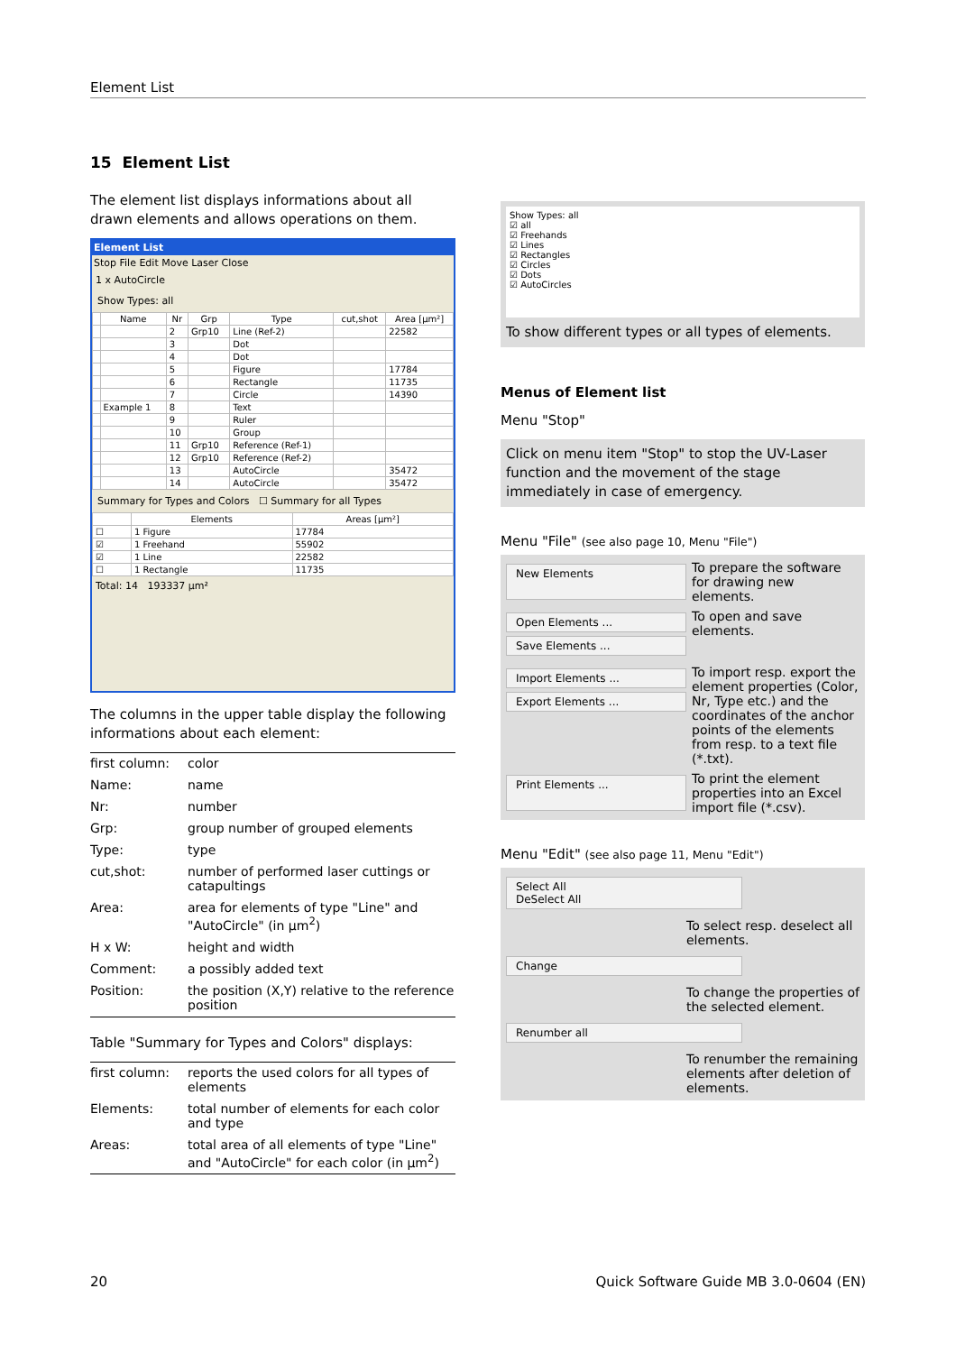Element List
15 Element List
The element list displays informations about all drawn elements and allows operations on them.
Element List
Stop File Edit Move Laser Close
1 x AutoCircle
Show Types: all
| | Name | Nr | Grp | Type | cut,shot | Area [µm²] |
| --- | --- | --- | --- | --- | --- | --- |
| | | 2 | Grp10 | Line (Ref-2) | | 22582 |
| | | 3 | | Dot | | |
| | | 4 | | Dot | | |
| | | 5 | | Figure | | 17784 |
| | | 6 | | Rectangle | | 11735 |
| | | 7 | | Circle | | 14390 |
| | Example 1 | 8 | | Text | | |
| | | 9 | | Ruler | | |
| | | 10 | | Group | | |
| | | 11 | Grp10 | Reference (Ref-1) | | |
| | | 12 | Grp10 | Reference (Ref-2) | | |
| | | 13 | | AutoCircle | | 35472 |
| | | 14 | | AutoCircle | | 35472 |
Summary for Types and Colors ☐ Summary for all Types
| | Elements | Areas [µm²] |
| --- | --- | --- |
| ☐ | 1 Figure | 17784 |
| ☑ | 1 Freehand | 55902 |
| ☑ | 1 Line | 22582 |
| ☐ | 1 Rectangle | 11735 |
Total: 14 193337 µm²
The columns in the upper table display the following informations about each element:
| first column: | color |
| Name: | name |
| Nr: | number |
| Grp: | group number of grouped elements |
| Type: | type |
| cut,shot: | number of performed laser cuttings or catapultings |
| Area: | area for elements of type "Line" and "AutoCircle" (in µm<sup>2</sup>) |
| H x W: | height and width |
| Comment: | a possibly added text |
| Position: | the position (X,Y) relative to the reference position |
Table "Summary for Types and Colors" displays:
| first column: | reports the used colors for all types of elements |
| Elements: | total number of elements for each color and type |
| Areas: | total area of all elements of type "Line" and "AutoCircle" for each color (in µm<sup>2</sup>) |
Show Types: all
☑ all
☑ Freehands
☑ Lines
☑ Rectangles
☑ Circles
☑ Dots
☑ AutoCircles
To show different types or all types of elements.
Menus of Element list
Menu "Stop"
Click on menu item "Stop" to stop the UV-Laser function and the movement of the stage immediately in case of emergency.
Menu "File" (see also page 10, Menu "File")
New Elements
To prepare the software for drawing new elements.
Open Elements ...
Save Elements ...
To open and save elements.
Import Elements ...
Export Elements ...
To import resp. export the element properties (Color, Nr, Type etc.) and the coordinates of the anchor points of the elements from resp. to a text file (*.txt).
Print Elements ...
To print the element properties into an Excel import file (*.csv).
Menu "Edit" (see also page 11, Menu "Edit")
Select All
DeSelect All
To select resp. deselect all elements.
Change
To change the properties of the selected element.
Renumber all
To renumber the remaining elements after deletion of elements.
20
Quick Software Guide MB 3.0-0604 (EN)